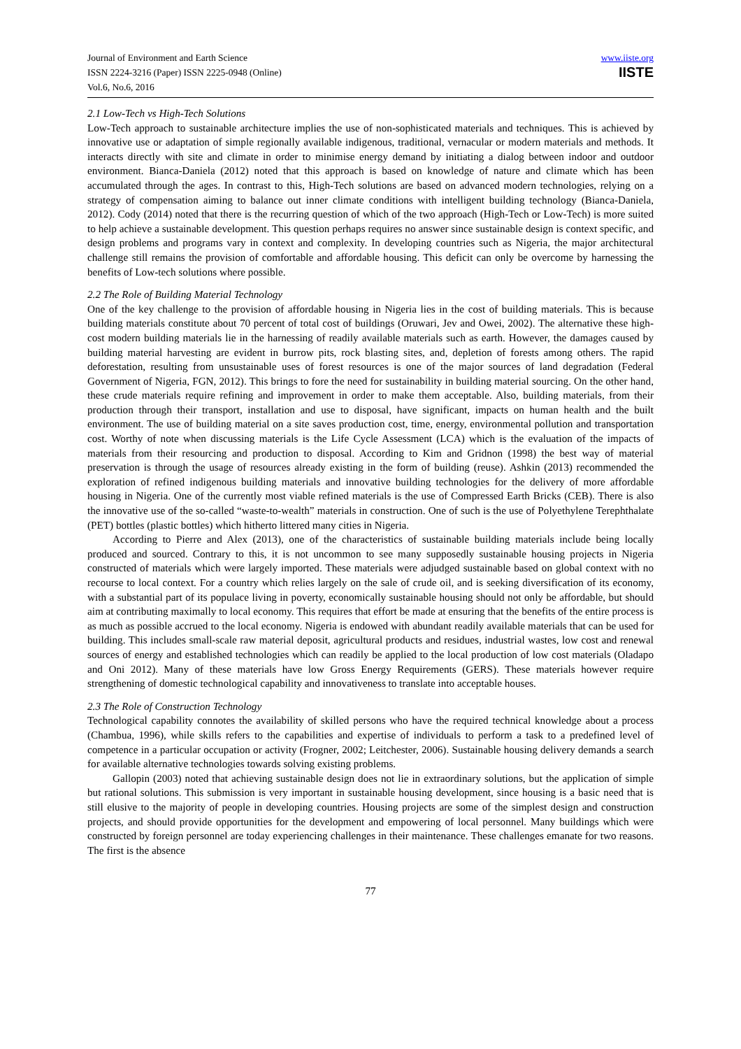Journal of Environment and Earth Science
ISSN 2224-3216 (Paper) ISSN 2225-0948 (Online)
Vol.6, No.6, 2016
www.iiste.org
IISTE
2.1 Low-Tech vs High-Tech Solutions
Low-Tech approach to sustainable architecture implies the use of non-sophisticated materials and techniques. This is achieved by innovative use or adaptation of simple regionally available indigenous, traditional, vernacular or modern materials and methods. It interacts directly with site and climate in order to minimise energy demand by initiating a dialog between indoor and outdoor environment. Bianca-Daniela (2012) noted that this approach is based on knowledge of nature and climate which has been accumulated through the ages. In contrast to this, High-Tech solutions are based on advanced modern technologies, relying on a strategy of compensation aiming to balance out inner climate conditions with intelligent building technology (Bianca-Daniela, 2012). Cody (2014) noted that there is the recurring question of which of the two approach (High-Tech or Low-Tech) is more suited to help achieve a sustainable development. This question perhaps requires no answer since sustainable design is context specific, and design problems and programs vary in context and complexity. In developing countries such as Nigeria, the major architectural challenge still remains the provision of comfortable and affordable housing. This deficit can only be overcome by harnessing the benefits of Low-tech solutions where possible.
2.2 The Role of Building Material Technology
One of the key challenge to the provision of affordable housing in Nigeria lies in the cost of building materials. This is because building materials constitute about 70 percent of total cost of buildings (Oruwari, Jev and Owei, 2002). The alternative these high-cost modern building materials lie in the harnessing of readily available materials such as earth. However, the damages caused by building material harvesting are evident in burrow pits, rock blasting sites, and, depletion of forests among others. The rapid deforestation, resulting from unsustainable uses of forest resources is one of the major sources of land degradation (Federal Government of Nigeria, FGN, 2012). This brings to fore the need for sustainability in building material sourcing. On the other hand, these crude materials require refining and improvement in order to make them acceptable. Also, building materials, from their production through their transport, installation and use to disposal, have significant, impacts on human health and the built environment. The use of building material on a site saves production cost, time, energy, environmental pollution and transportation cost. Worthy of note when discussing materials is the Life Cycle Assessment (LCA) which is the evaluation of the impacts of materials from their resourcing and production to disposal. According to Kim and Gridnon (1998) the best way of material preservation is through the usage of resources already existing in the form of building (reuse). Ashkin (2013) recommended the exploration of refined indigenous building materials and innovative building technologies for the delivery of more affordable housing in Nigeria. One of the currently most viable refined materials is the use of Compressed Earth Bricks (CEB). There is also the innovative use of the so-called “waste-to-wealth” materials in construction. One of such is the use of Polyethylene Terephthalate (PET) bottles (plastic bottles) which hitherto littered many cities in Nigeria.
According to Pierre and Alex (2013), one of the characteristics of sustainable building materials include being locally produced and sourced. Contrary to this, it is not uncommon to see many supposedly sustainable housing projects in Nigeria constructed of materials which were largely imported. These materials were adjudged sustainable based on global context with no recourse to local context. For a country which relies largely on the sale of crude oil, and is seeking diversification of its economy, with a substantial part of its populace living in poverty, economically sustainable housing should not only be affordable, but should aim at contributing maximally to local economy. This requires that effort be made at ensuring that the benefits of the entire process is as much as possible accrued to the local economy. Nigeria is endowed with abundant readily available materials that can be used for building. This includes small-scale raw material deposit, agricultural products and residues, industrial wastes, low cost and renewal sources of energy and established technologies which can readily be applied to the local production of low cost materials (Oladapo and Oni 2012). Many of these materials have low Gross Energy Requirements (GERS). These materials however require strengthening of domestic technological capability and innovativeness to translate into acceptable houses.
2.3 The Role of Construction Technology
Technological capability connotes the availability of skilled persons who have the required technical knowledge about a process (Chambua, 1996), while skills refers to the capabilities and expertise of individuals to perform a task to a predefined level of competence in a particular occupation or activity (Frogner, 2002; Leitchester, 2006). Sustainable housing delivery demands a search for available alternative technologies towards solving existing problems.
Gallopin (2003) noted that achieving sustainable design does not lie in extraordinary solutions, but the application of simple but rational solutions. This submission is very important in sustainable housing development, since housing is a basic need that is still elusive to the majority of people in developing countries. Housing projects are some of the simplest design and construction projects, and should provide opportunities for the development and empowering of local personnel. Many buildings which were constructed by foreign personnel are today experiencing challenges in their maintenance. These challenges emanate for two reasons. The first is the absence
77